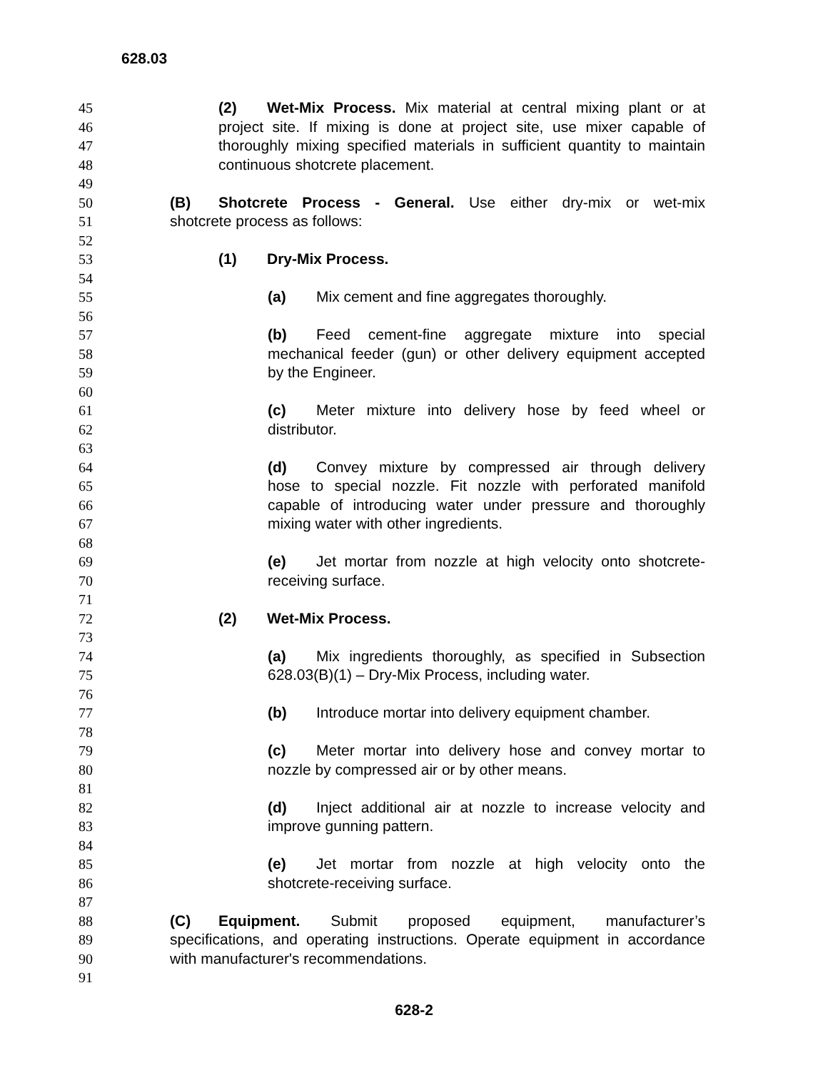628.03
45 (2) Wet-Mix Process. Mix material at central mixing plant or at
46 project site. If mixing is done at project site, use mixer capable of
47 thoroughly mixing specified materials in sufficient quantity to maintain
48 continuous shotcrete placement.
49
50 (B) Shotcrete Process - General. Use either dry-mix or wet-mix
51 shotcrete process as follows:
52
53 (1) Dry-Mix Process.
54
55 (a) Mix cement and fine aggregates thoroughly.
56
57 (b) Feed cement-fine aggregate mixture into special
58 mechanical feeder (gun) or other delivery equipment accepted
59 by the Engineer.
60
61 (c) Meter mixture into delivery hose by feed wheel or
62 distributor.
63
64 (d) Convey mixture by compressed air through delivery
65 hose to special nozzle. Fit nozzle with perforated manifold
66 capable of introducing water under pressure and thoroughly
67 mixing water with other ingredients.
68
69 (e) Jet mortar from nozzle at high velocity onto shotcrete-
70 receiving surface.
71
72 (2) Wet-Mix Process.
73
74 (a) Mix ingredients thoroughly, as specified in Subsection
75 628.03(B)(1) – Dry-Mix Process, including water.
76
77 (b) Introduce mortar into delivery equipment chamber.
78
79 (c) Meter mortar into delivery hose and convey mortar to
80 nozzle by compressed air or by other means.
81
82 (d) Inject additional air at nozzle to increase velocity and
83 improve gunning pattern.
84
85 (e) Jet mortar from nozzle at high velocity onto the
86 shotcrete-receiving surface.
87
88 (C) Equipment. Submit proposed equipment, manufacturer’s
89 specifications, and operating instructions. Operate equipment in accordance
90 with manufacturer's recommendations.
91
628-2